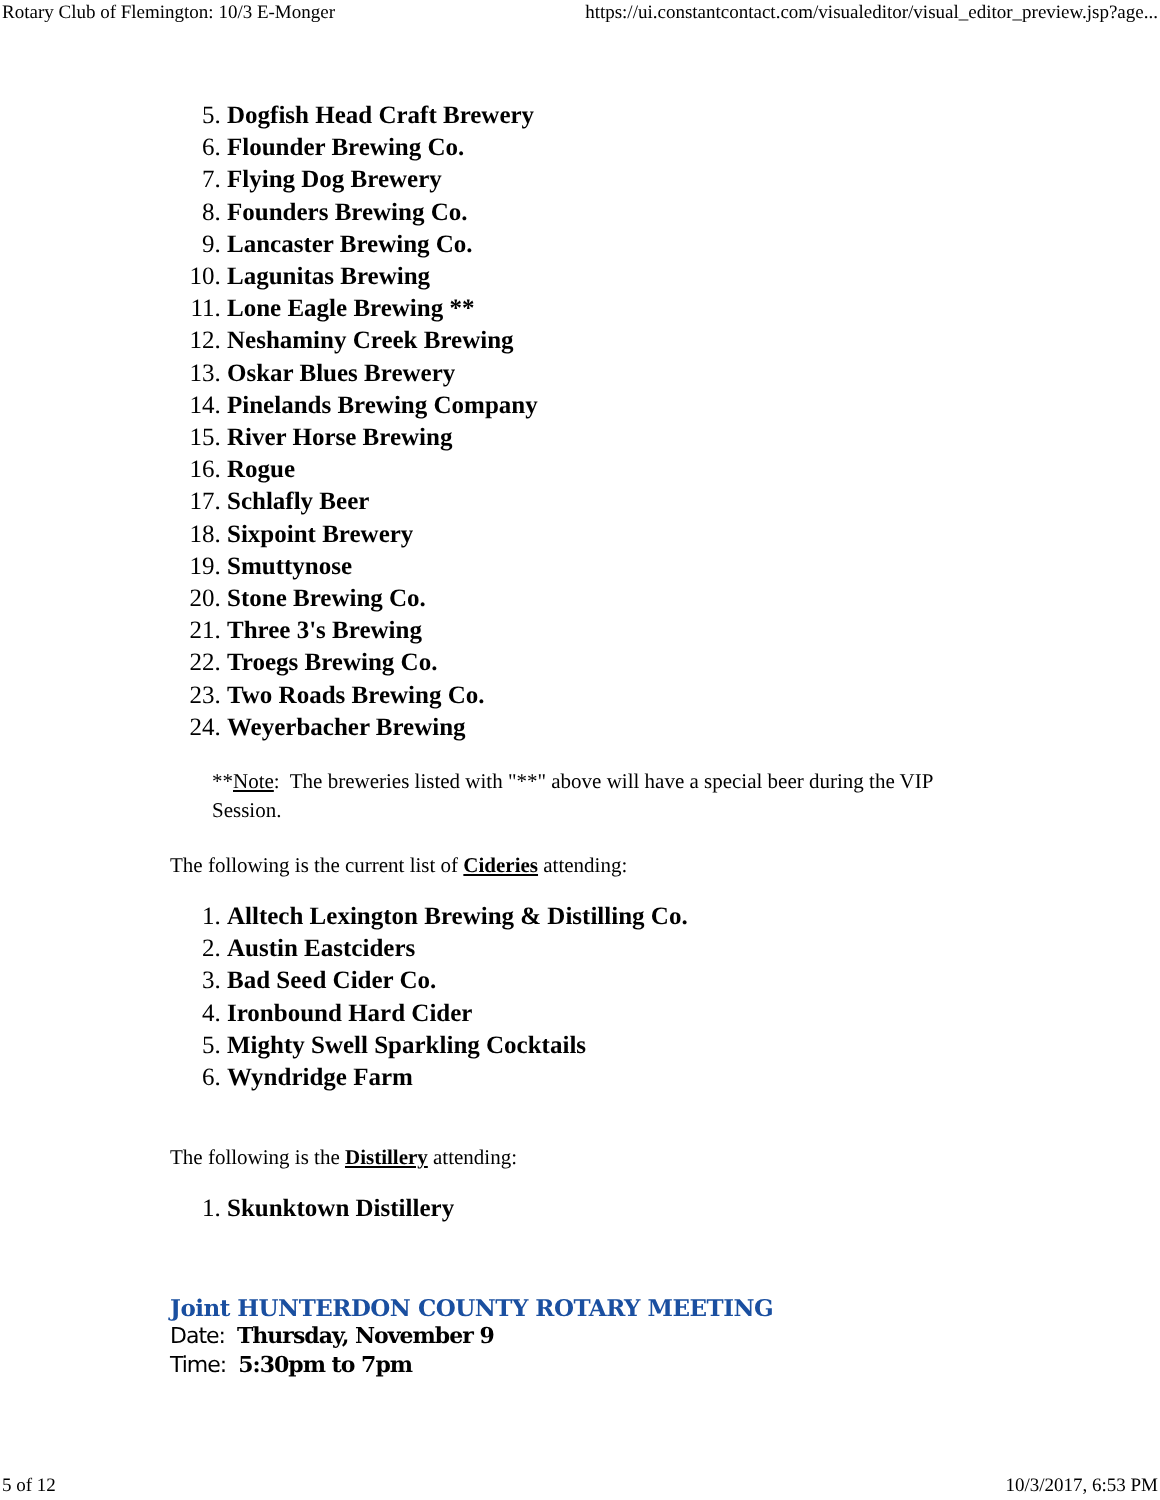Rotary Club of Flemington: 10/3 E-Monger https://ui.constantcontact.com/visualeditor/visual_editor_preview.jsp?age...
5. Dogfish Head Craft Brewery
6. Flounder Brewing Co.
7. Flying Dog Brewery
8. Founders Brewing Co.
9. Lancaster Brewing Co.
10. Lagunitas Brewing
11. Lone Eagle Brewing **
12. Neshaminy Creek Brewing
13. Oskar Blues Brewery
14. Pinelands Brewing Company
15. River Horse Brewing
16. Rogue
17. Schlafly Beer
18. Sixpoint Brewery
19. Smuttynose
20. Stone Brewing Co.
21. Three 3's Brewing
22. Troegs Brewing Co.
23. Two Roads Brewing Co.
24. Weyerbacher Brewing
**Note: The breweries listed with "**" above will have a special beer during the VIP Session.
The following is the current list of Cideries attending:
1. Alltech Lexington Brewing & Distilling Co.
2. Austin Eastciders
3. Bad Seed Cider Co.
4. Ironbound Hard Cider
5. Mighty Swell Sparkling Cocktails
6. Wyndridge Farm
The following is the Distillery attending:
1. Skunktown Distillery
Joint HUNTERDON COUNTY ROTARY MEETING
Date: Thursday, November 9
Time: 5:30pm to 7pm
5 of 12 10/3/2017, 6:53 PM